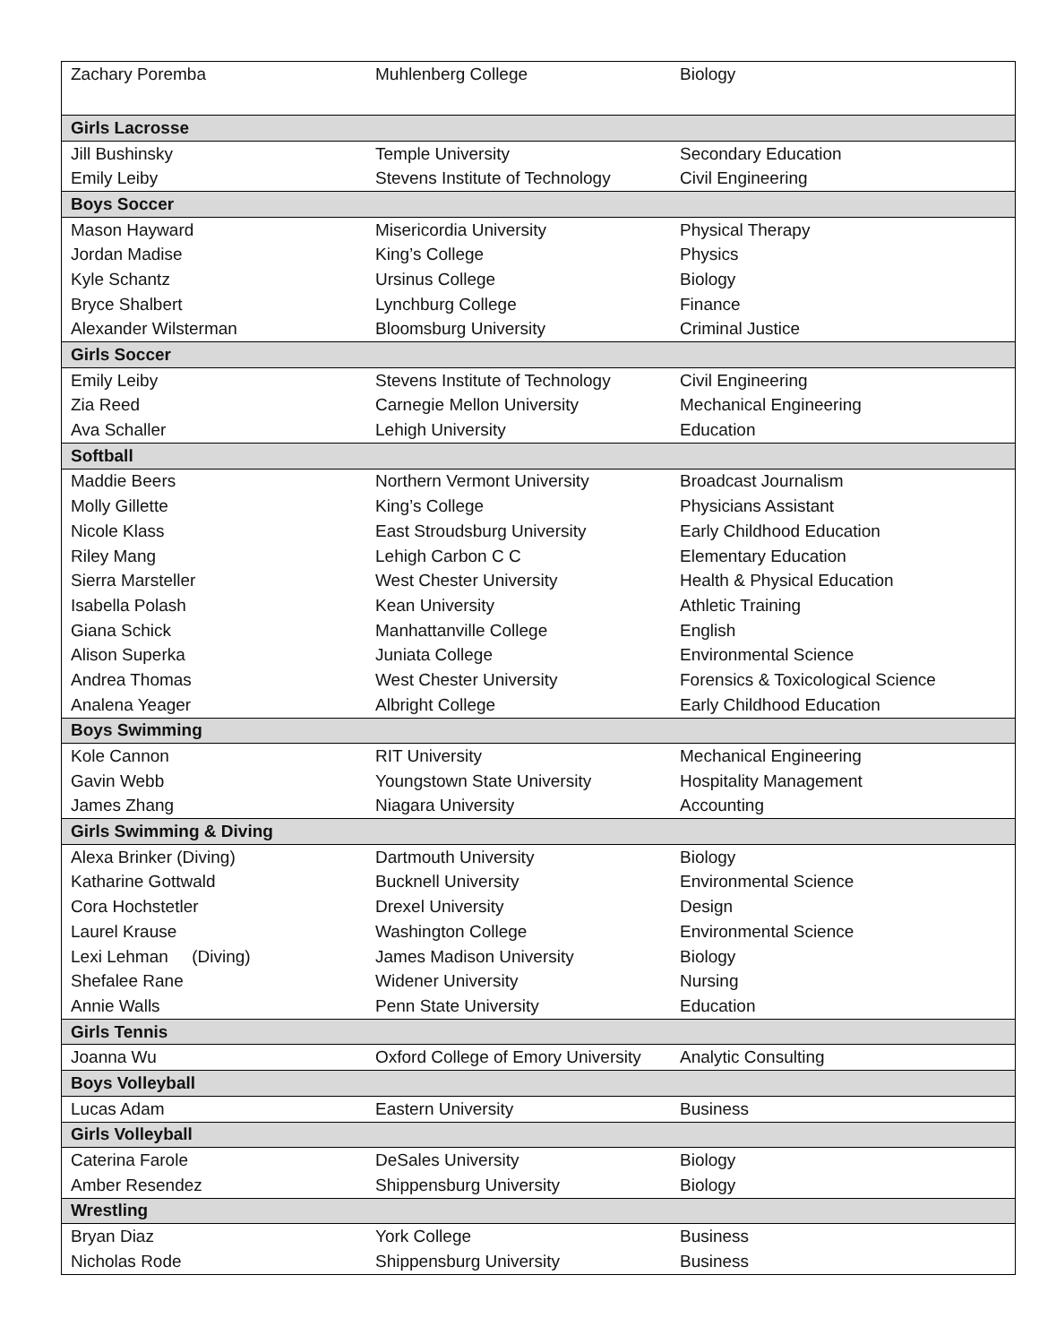| Zachary Poremba | Muhlenberg College | Biology |
| Girls Lacrosse | | |
| Jill Bushinsky | Temple University | Secondary Education |
| Emily Leiby | Stevens Institute of Technology | Civil Engineering |
| Boys Soccer | | |
| Mason Hayward | Misericordia University | Physical Therapy |
| Jordan Madise | King’s College | Physics |
| Kyle Schantz | Ursinus College | Biology |
| Bryce Shalbert | Lynchburg College | Finance |
| Alexander Wilsterman | Bloomsburg University | Criminal Justice |
| Girls Soccer | | |
| Emily Leiby | Stevens Institute of Technology | Civil Engineering |
| Zia Reed | Carnegie Mellon University | Mechanical Engineering |
| Ava Schaller | Lehigh University | Education |
| Softball | | |
| Maddie Beers | Northern Vermont University | Broadcast Journalism |
| Molly Gillette | King’s College | Physicians Assistant |
| Nicole Klass | East Stroudsburg University | Early Childhood Education |
| Riley Mang | Lehigh Carbon C C | Elementary Education |
| Sierra Marsteller | West Chester University | Health & Physical Education |
| Isabella Polash | Kean University | Athletic Training |
| Giana Schick | Manhattanville College | English |
| Alison Superka | Juniata College | Environmental Science |
| Andrea Thomas | West Chester University | Forensics & Toxicological Science |
| Analena Yeager | Albright College | Early Childhood Education |
| Boys Swimming | | |
| Kole Cannon | RIT University | Mechanical Engineering |
| Gavin Webb | Youngstown State University | Hospitality Management |
| James Zhang | Niagara University | Accounting |
| Girls Swimming & Diving | | |
| Alexa Brinker (Diving) | Dartmouth University | Biology |
| Katharine Gottwald | Bucknell University | Environmental Science |
| Cora Hochstetler | Drexel University | Design |
| Laurel Krause | Washington College | Environmental Science |
| Lexi Lehman (Diving) | James Madison University | Biology |
| Shefalee Rane | Widener University | Nursing |
| Annie Walls | Penn State University | Education |
| Girls Tennis | | |
| Joanna Wu | Oxford College of Emory University | Analytic Consulting |
| Boys Volleyball | | |
| Lucas Adam | Eastern University | Business |
| Girls Volleyball | | |
| Caterina Farole | DeSales University | Biology |
| Amber Resendez | Shippensburg University | Biology |
| Wrestling | | |
| Bryan Diaz | York College | Business |
| Nicholas Rode | Shippensburg University | Business |